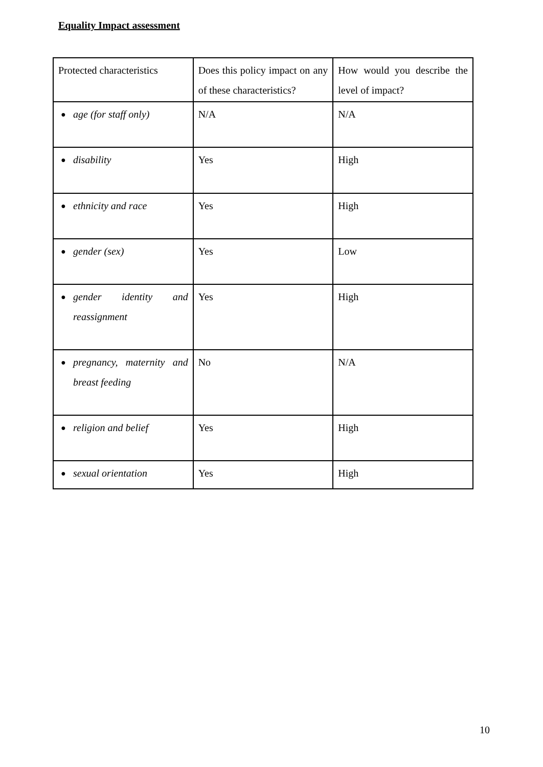Equality Impact assessment
| Protected characteristics | Does this policy impact on any of these characteristics? | How would you describe the level of impact? |
| ● age (for staff only) | N/A | N/A |
| ● disability | Yes | High |
| ● ethnicity and race | Yes | High |
| ● gender (sex) | Yes | Low |
| ● gender identity and reassignment | Yes | High |
| ● pregnancy, maternity and breast feeding | No | N/A |
| ● religion and belief | Yes | High |
| ● sexual orientation | Yes | High |
10